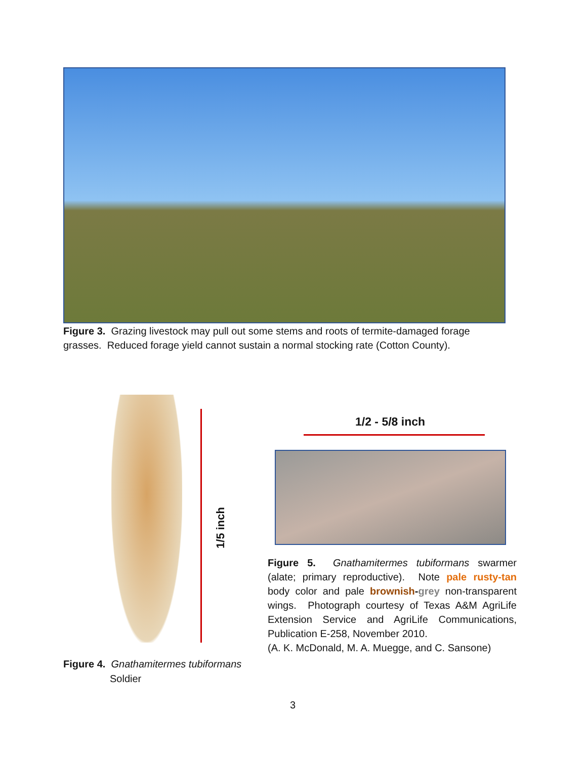Figure 3. Grazing livestock may pull out some stems and roots of termite-damaged forage grasses. Reduced forage yield cannot sustain a normal stocking rate (Cotton County).
1/5 inch
Figure 4. Gnathamitermes tubiformans
Soldier
1/2 - 5/8 inch
Figure 5. Gnathamitermes tubiformans swarmer (alate; primary reproductive). Note pale rusty-tan body color and pale brownish-grey non-transparent wings. Photograph courtesy of Texas A&M AgriLife Extension Service and AgriLife Communications, Publication E-258, November 2010.
(A. K. McDonald, M. A. Muegge, and C. Sansone)
3